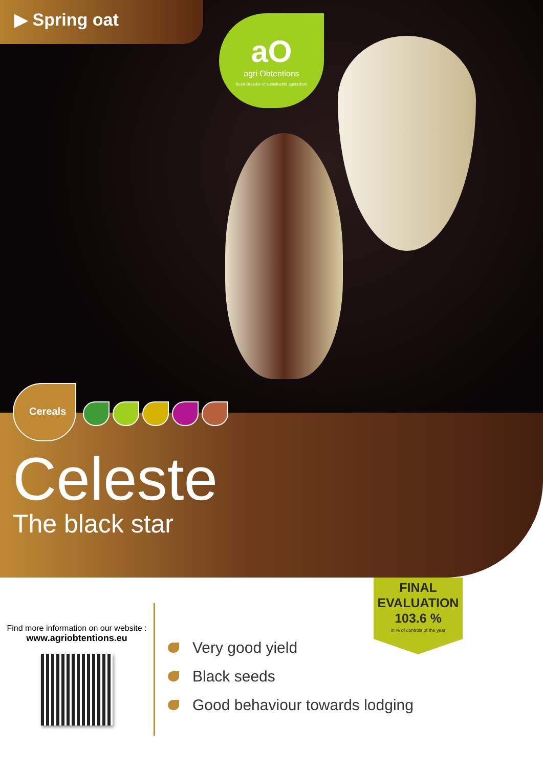▶ Spring oat
aO
agri Obtentions
Seed Breeder of sustainable agriculture
Cereals
Celeste
The black star
FINAL
EVALUATION
103.6 %
in % of controls of the year
Find more information on our website :
www.agriobtentions.eu
Very good yield
Black seeds
Good behaviour towards lodging